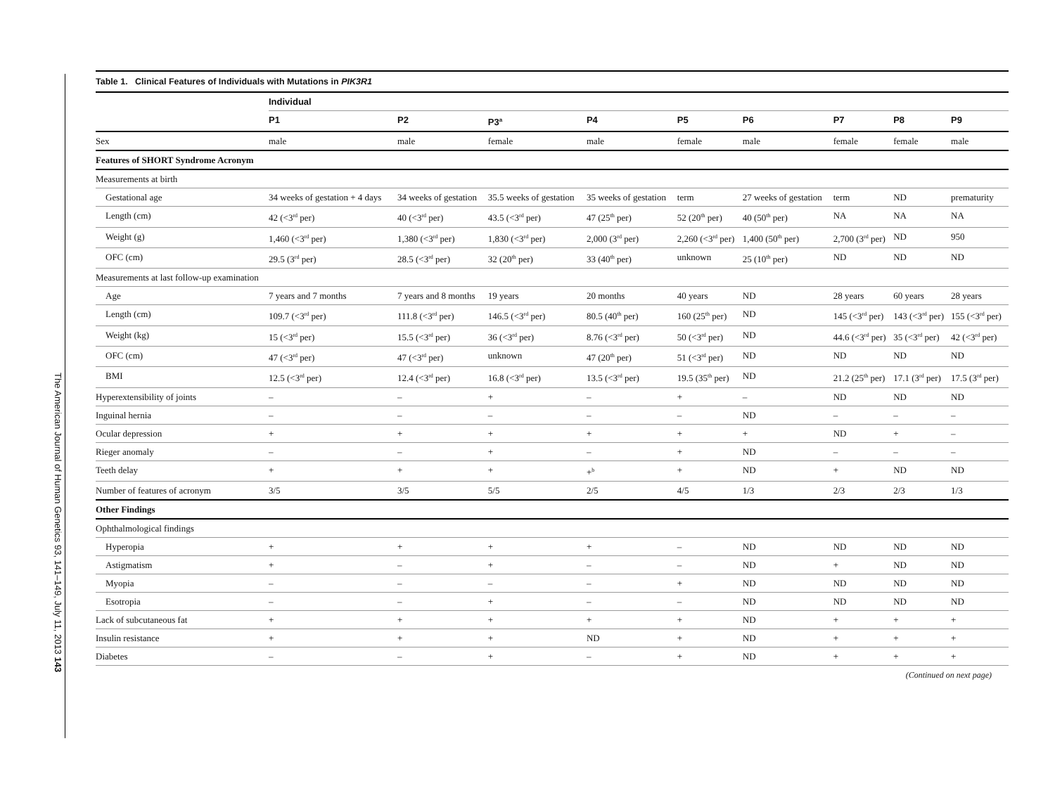The American Journal of Human Genetics 93, 141–149, July 11, 2013 143
Table 1. Clinical Features of Individuals with Mutations in PIK3R1
| | Individual | | | | | | | | |
| --- | --- | --- | --- | --- | --- | --- | --- | --- | --- |
| | P1 | P2 | P3<sup>a</sup> | P4 | P5 | P6 | P7 | P8 | P9 |
| Sex | male | male | female | male | female | male | female | female | male |
| Features of SHORT Syndrome Acronym | | | | | | | | | |
| Measurements at birth | | | | | | | | | |
| Gestational age | 34 weeks of gestation + 4 days | 34 weeks of gestation | 35.5 weeks of gestation | 35 weeks of gestation | term | 27 weeks of gestation | term | ND | prematurity |
| Length (cm) | 42 (<3<sup>rd</sup> per) | 40 (<3<sup>rd</sup> per) | 43.5 (<3<sup>rd</sup> per) | 47 (25<sup>th</sup> per) | 52 (20<sup>th</sup> per) | 40 (50<sup>th</sup> per) | NA | NA | NA |
| Weight (g) | 1,460 (<3<sup>rd</sup> per) | 1,380 (<3<sup>rd</sup> per) | 1,830 (<3<sup>rd</sup> per) | 2,000 (3<sup>rd</sup> per) | 2,260 (<3<sup>rd</sup> per) | 1,400 (50<sup>th</sup> per) | 2,700 (3<sup>rd</sup> per) | ND | 950 |
| OFC (cm) | 29.5 (3<sup>rd</sup> per) | 28.5 (<3<sup>rd</sup> per) | 32 (20<sup>th</sup> per) | 33 (40<sup>th</sup> per) | unknown | 25 (10<sup>th</sup> per) | ND | ND | ND |
| Measurements at last follow-up examination | | | | | | | | | |
| Age | 7 years and 7 months | 7 years and 8 months | 19 years | 20 months | 40 years | ND | 28 years | 60 years | 28 years |
| Length (cm) | 109.7 (<3<sup>rd</sup> per) | 111.8 (<3<sup>rd</sup> per) | 146.5 (<3<sup>rd</sup> per) | 80.5 (40<sup>th</sup> per) | 160 (25<sup>th</sup> per) | ND | 145 (<3<sup>rd</sup> per) | 143 (<3<sup>rd</sup> per) | 155 (<3<sup>rd</sup> per) |
| Weight (kg) | 15 (<3<sup>rd</sup> per) | 15.5 (<3<sup>rd</sup> per) | 36 (<3<sup>rd</sup> per) | 8.76 (<3<sup>rd</sup> per) | 50 (<3<sup>rd</sup> per) | ND | 44.6 (<3<sup>rd</sup> per) | 35 (<3<sup>rd</sup> per) | 42 (<3<sup>rd</sup> per) |
| OFC (cm) | 47 (<3<sup>rd</sup> per) | 47 (<3<sup>rd</sup> per) | unknown | 47 (20<sup>th</sup> per) | 51 (<3<sup>rd</sup> per) | ND | ND | ND | ND |
| BMI | 12.5 (<3<sup>rd</sup> per) | 12.4 (<3<sup>rd</sup> per) | 16.8 (<3<sup>rd</sup> per) | 13.5 (<3<sup>rd</sup> per) | 19.5 (35<sup>th</sup> per) | ND | 21.2 (25<sup>th</sup> per) | 17.1 (3<sup>rd</sup> per) | 17.5 (3<sup>rd</sup> per) |
| Hyperextensibility of joints | – | – | + | – | + | – | ND | ND | ND |
| Inguinal hernia | – | – | – | – | – | ND | – | – | – |
| Ocular depression | + | + | + | + | + | + | ND | + | – |
| Rieger anomaly | – | – | + | – | + | ND | – | – | – |
| Teeth delay | + | + | + | +<sup>b</sup> | + | ND | + | ND | ND |
| Number of features of acronym | 3/5 | 3/5 | 5/5 | 2/5 | 4/5 | 1/3 | 2/3 | 2/3 | 1/3 |
| Other Findings | | | | | | | | | |
| Ophthalmological findings | | | | | | | | | |
| Hyperopia | + | + | + | + | – | ND | ND | ND | ND |
| Astigmatism | + | – | + | – | – | ND | + | ND | ND |
| Myopia | – | – | – | – | + | ND | ND | ND | ND |
| Esotropia | – | – | + | – | – | ND | ND | ND | ND |
| Lack of subcutaneous fat | + | + | + | + | + | ND | + | + | + |
| Insulin resistance | + | + | + | ND | + | ND | + | + | + |
| Diabetes | – | – | + | – | + | ND | + | + | + |
(Continued on next page)